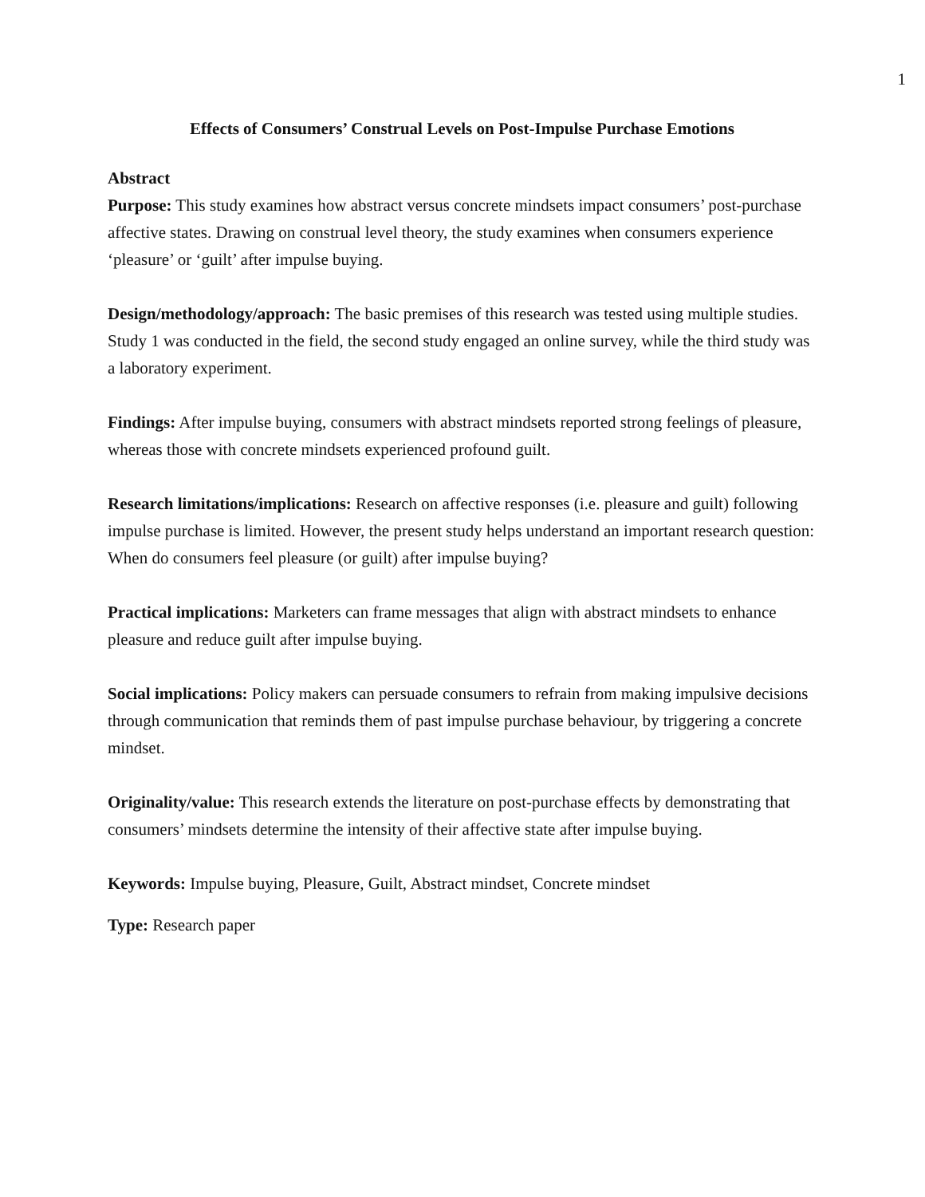1
Effects of Consumers’ Construal Levels on Post-Impulse Purchase Emotions
Abstract
Purpose: This study examines how abstract versus concrete mindsets impact consumers’ post-purchase affective states. Drawing on construal level theory, the study examines when consumers experience ‘pleasure’ or ‘guilt’ after impulse buying.
Design/methodology/approach: The basic premises of this research was tested using multiple studies. Study 1 was conducted in the field, the second study engaged an online survey, while the third study was a laboratory experiment.
Findings: After impulse buying, consumers with abstract mindsets reported strong feelings of pleasure, whereas those with concrete mindsets experienced profound guilt.
Research limitations/implications: Research on affective responses (i.e. pleasure and guilt) following impulse purchase is limited. However, the present study helps understand an important research question: When do consumers feel pleasure (or guilt) after impulse buying?
Practical implications: Marketers can frame messages that align with abstract mindsets to enhance pleasure and reduce guilt after impulse buying.
Social implications: Policy makers can persuade consumers to refrain from making impulsive decisions through communication that reminds them of past impulse purchase behaviour, by triggering a concrete mindset.
Originality/value: This research extends the literature on post-purchase effects by demonstrating that consumers’ mindsets determine the intensity of their affective state after impulse buying.
Keywords: Impulse buying, Pleasure, Guilt, Abstract mindset, Concrete mindset
Type: Research paper